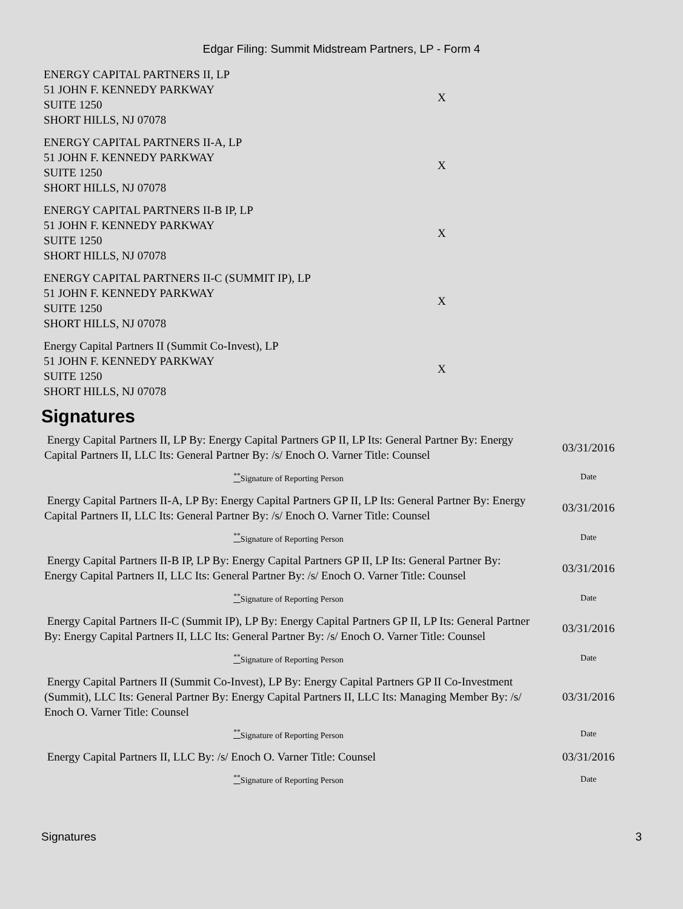Edgar Filing: Summit Midstream Partners, LP - Form 4
| ENERGY CAPITAL PARTNERS II, LP 51 JOHN F. KENNEDY PARKWAY SUITE 1250 SHORT HILLS, NJ 07078 | X |
| ENERGY CAPITAL PARTNERS II-A, LP 51 JOHN F. KENNEDY PARKWAY SUITE 1250 SHORT HILLS, NJ 07078 | X |
| ENERGY CAPITAL PARTNERS II-B IP, LP 51 JOHN F. KENNEDY PARKWAY SUITE 1250 SHORT HILLS, NJ 07078 | X |
| ENERGY CAPITAL PARTNERS II-C (SUMMIT IP), LP 51 JOHN F. KENNEDY PARKWAY SUITE 1250 SHORT HILLS, NJ 07078 | X |
| Energy Capital Partners II (Summit Co-Invest), LP 51 JOHN F. KENNEDY PARKWAY SUITE 1250 SHORT HILLS, NJ 07078 | X |
Signatures
| Energy Capital Partners II, LP By: Energy Capital Partners GP II, LP Its: General Partner By: Energy Capital Partners II, LLC Its: General Partner By: /s/ Enoch O. Varner Title: Counsel | 03/31/2016 |
| <sup>**</sup> Signature of Reporting Person | Date |
| Energy Capital Partners II-A, LP By: Energy Capital Partners GP II, LP Its: General Partner By: Energy Capital Partners II, LLC Its: General Partner By: /s/ Enoch O. Varner Title: Counsel | 03/31/2016 |
| <sup>**</sup> Signature of Reporting Person | Date |
| Energy Capital Partners II-B IP, LP By: Energy Capital Partners GP II, LP Its: General Partner By: Energy Capital Partners II, LLC Its: General Partner By: /s/ Enoch O. Varner Title: Counsel | 03/31/2016 |
| <sup>**</sup> Signature of Reporting Person | Date |
| Energy Capital Partners II-C (Summit IP), LP By: Energy Capital Partners GP II, LP Its: General Partner By: Energy Capital Partners II, LLC Its: General Partner By: /s/ Enoch O. Varner Title: Counsel | 03/31/2016 |
| <sup>**</sup> Signature of Reporting Person | Date |
| Energy Capital Partners II (Summit Co-Invest), LP By: Energy Capital Partners GP II Co-Investment (Summit), LLC Its: General Partner By: Energy Capital Partners II, LLC Its: Managing Member By: /s/ Enoch O. Varner Title: Counsel | 03/31/2016 |
| <sup>**</sup> Signature of Reporting Person | Date |
| Energy Capital Partners II, LLC By: /s/ Enoch O. Varner Title: Counsel | 03/31/2016 |
| <sup>**</sup> Signature of Reporting Person | Date |
Signatures 3